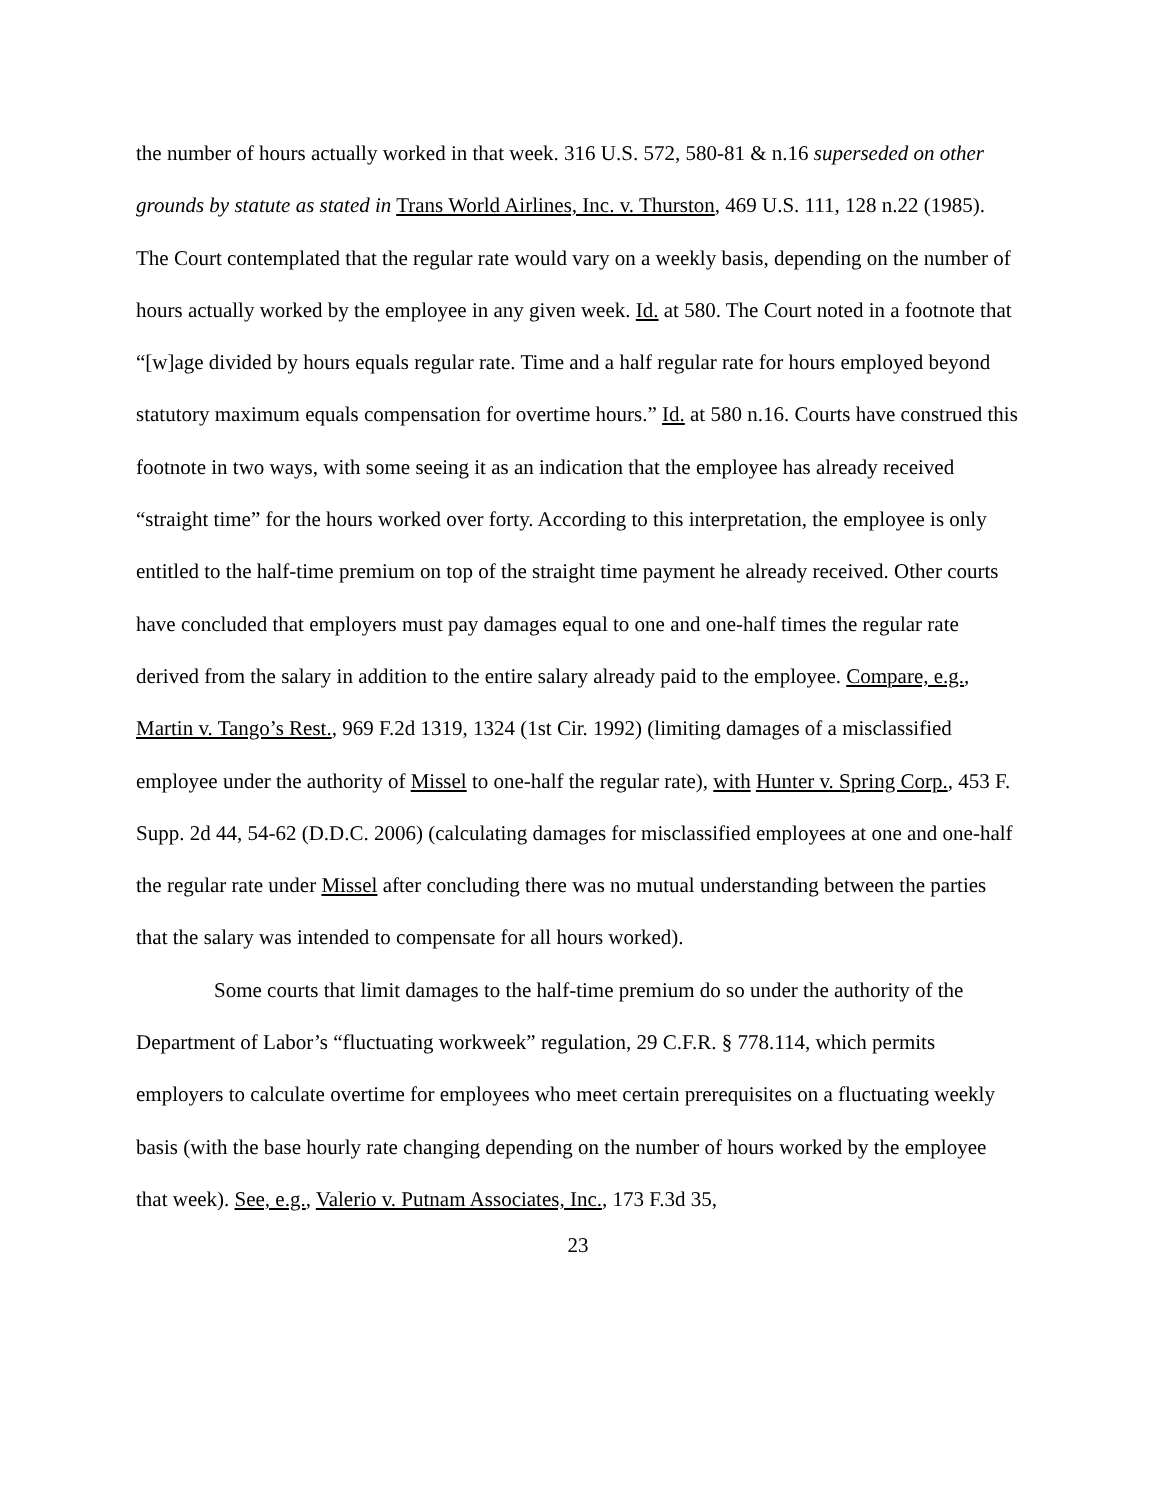the number of hours actually worked in that week. 316 U.S. 572, 580-81 & n.16 superseded on other grounds by statute as stated in Trans World Airlines, Inc. v. Thurston, 469 U.S. 111, 128 n.22 (1985). The Court contemplated that the regular rate would vary on a weekly basis, depending on the number of hours actually worked by the employee in any given week. Id. at 580. The Court noted in a footnote that “[w]age divided by hours equals regular rate. Time and a half regular rate for hours employed beyond statutory maximum equals compensation for overtime hours.” Id. at 580 n.16. Courts have construed this footnote in two ways, with some seeing it as an indication that the employee has already received “straight time” for the hours worked over forty. According to this interpretation, the employee is only entitled to the half-time premium on top of the straight time payment he already received. Other courts have concluded that employers must pay damages equal to one and one-half times the regular rate derived from the salary in addition to the entire salary already paid to the employee. Compare, e.g., Martin v. Tango’s Rest., 969 F.2d 1319, 1324 (1st Cir. 1992) (limiting damages of a misclassified employee under the authority of Missel to one-half the regular rate), with Hunter v. Spring Corp., 453 F. Supp. 2d 44, 54-62 (D.D.C. 2006) (calculating damages for misclassified employees at one and one-half the regular rate under Missel after concluding there was no mutual understanding between the parties that the salary was intended to compensate for all hours worked).
Some courts that limit damages to the half-time premium do so under the authority of the Department of Labor’s “fluctuating workweek” regulation, 29 C.F.R. § 778.114, which permits employers to calculate overtime for employees who meet certain prerequisites on a fluctuating weekly basis (with the base hourly rate changing depending on the number of hours worked by the employee that week). See, e.g., Valerio v. Putnam Associates, Inc., 173 F.3d 35,
23